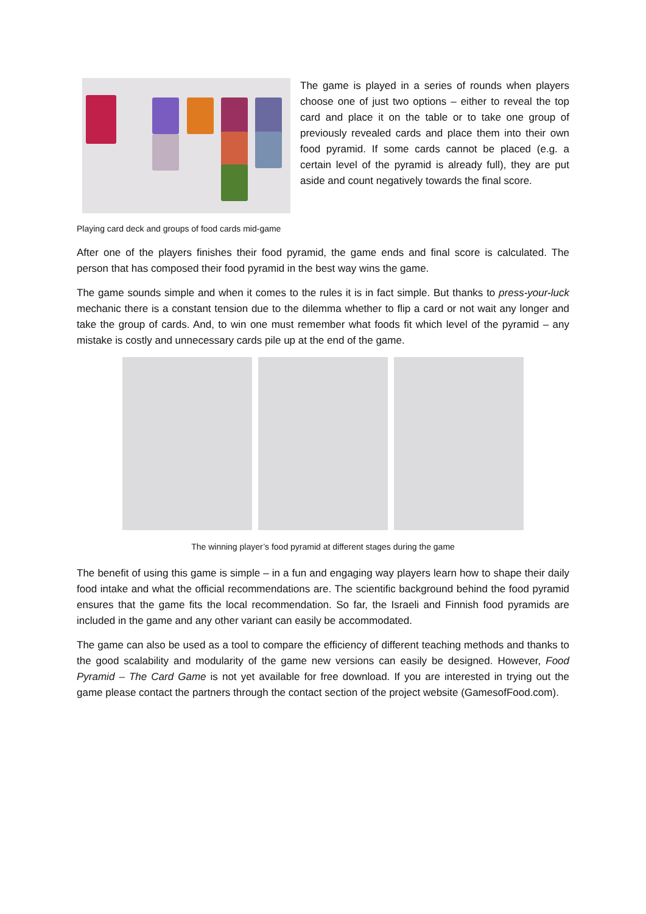The game is played in a series of rounds when players choose one of just two options – either to reveal the top card and place it on the table or to take one group of previously revealed cards and place them into their own food pyramid. If some cards cannot be placed (e.g. a certain level of the pyramid is already full), they are put aside and count negatively towards the final score.
Playing card deck and groups of food cards mid-game
After one of the players finishes their food pyramid, the game ends and final score is calculated. The person that has composed their food pyramid in the best way wins the game.
The game sounds simple and when it comes to the rules it is in fact simple. But thanks to press-your-luck mechanic there is a constant tension due to the dilemma whether to flip a card or not wait any longer and take the group of cards. And, to win one must remember what foods fit which level of the pyramid – any mistake is costly and unnecessary cards pile up at the end of the game.
The winning player’s food pyramid at different stages during the game
The benefit of using this game is simple – in a fun and engaging way players learn how to shape their daily food intake and what the official recommendations are. The scientific background behind the food pyramid ensures that the game fits the local recommendation. So far, the Israeli and Finnish food pyramids are included in the game and any other variant can easily be accommodated.
The game can also be used as a tool to compare the efficiency of different teaching methods and thanks to the good scalability and modularity of the game new versions can easily be designed. However, Food Pyramid – The Card Game is not yet available for free download. If you are interested in trying out the game please contact the partners through the contact section of the project website (GamesofFood.com).